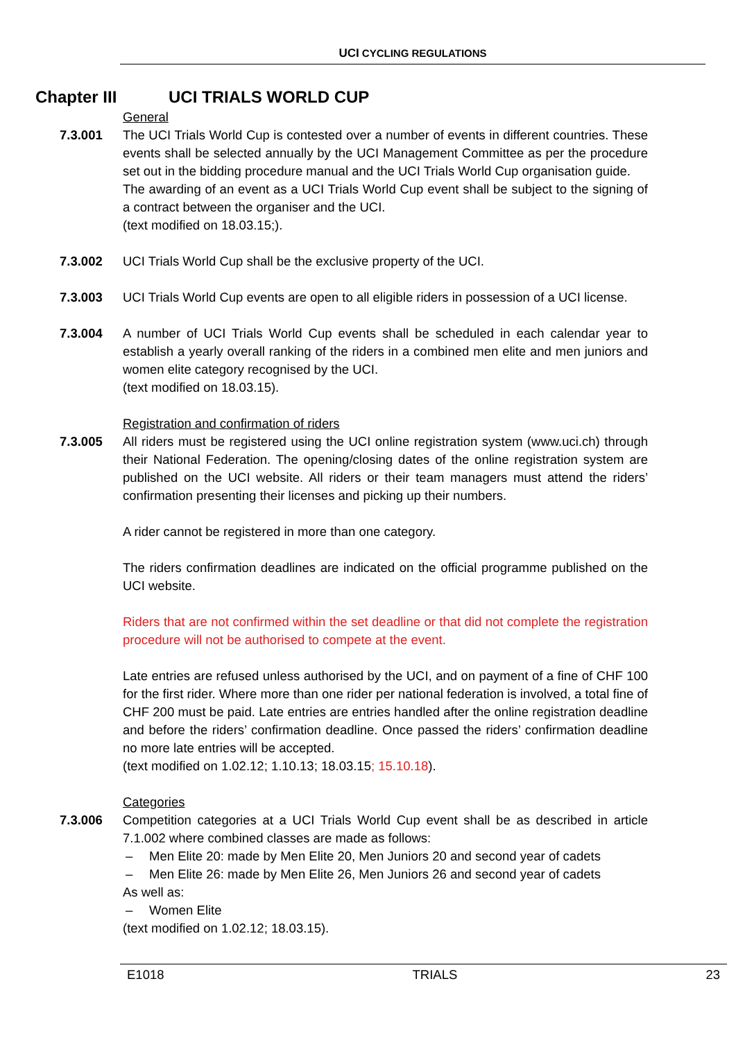UCI CYCLING REGULATIONS
Chapter III UCI TRIALS WORLD CUP
General
7.3.001 The UCI Trials World Cup is contested over a number of events in different countries. These events shall be selected annually by the UCI Management Committee as per the procedure set out in the bidding procedure manual and the UCI Trials World Cup organisation guide.
The awarding of an event as a UCI Trials World Cup event shall be subject to the signing of a contract between the organiser and the UCI.
(text modified on 18.03.15;).
7.3.002 UCI Trials World Cup shall be the exclusive property of the UCI.
7.3.003 UCI Trials World Cup events are open to all eligible riders in possession of a UCI license.
7.3.004 A number of UCI Trials World Cup events shall be scheduled in each calendar year to establish a yearly overall ranking of the riders in a combined men elite and men juniors and women elite category recognised by the UCI.
(text modified on 18.03.15).
Registration and confirmation of riders
7.3.005 All riders must be registered using the UCI online registration system (www.uci.ch) through their National Federation. The opening/closing dates of the online registration system are published on the UCI website. All riders or their team managers must attend the riders’ confirmation presenting their licenses and picking up their numbers.
A rider cannot be registered in more than one category.
The riders confirmation deadlines are indicated on the official programme published on the UCI website.
Riders that are not confirmed within the set deadline or that did not complete the registration procedure will not be authorised to compete at the event.
Late entries are refused unless authorised by the UCI, and on payment of a fine of CHF 100 for the first rider. Where more than one rider per national federation is involved, a total fine of CHF 200 must be paid. Late entries are entries handled after the online registration deadline and before the riders’ confirmation deadline. Once passed the riders’ confirmation deadline no more late entries will be accepted.
(text modified on 1.02.12; 1.10.13; 18.03.15; 15.10.18).
Categories
7.3.006 Competition categories at a UCI Trials World Cup event shall be as described in article 7.1.002 where combined classes are made as follows:
– Men Elite 20: made by Men Elite 20, Men Juniors 20 and second year of cadets
– Men Elite 26: made by Men Elite 26, Men Juniors 26 and second year of cadets
As well as:
– Women Elite
(text modified on 1.02.12; 18.03.15).
E1018 TRIALS 23